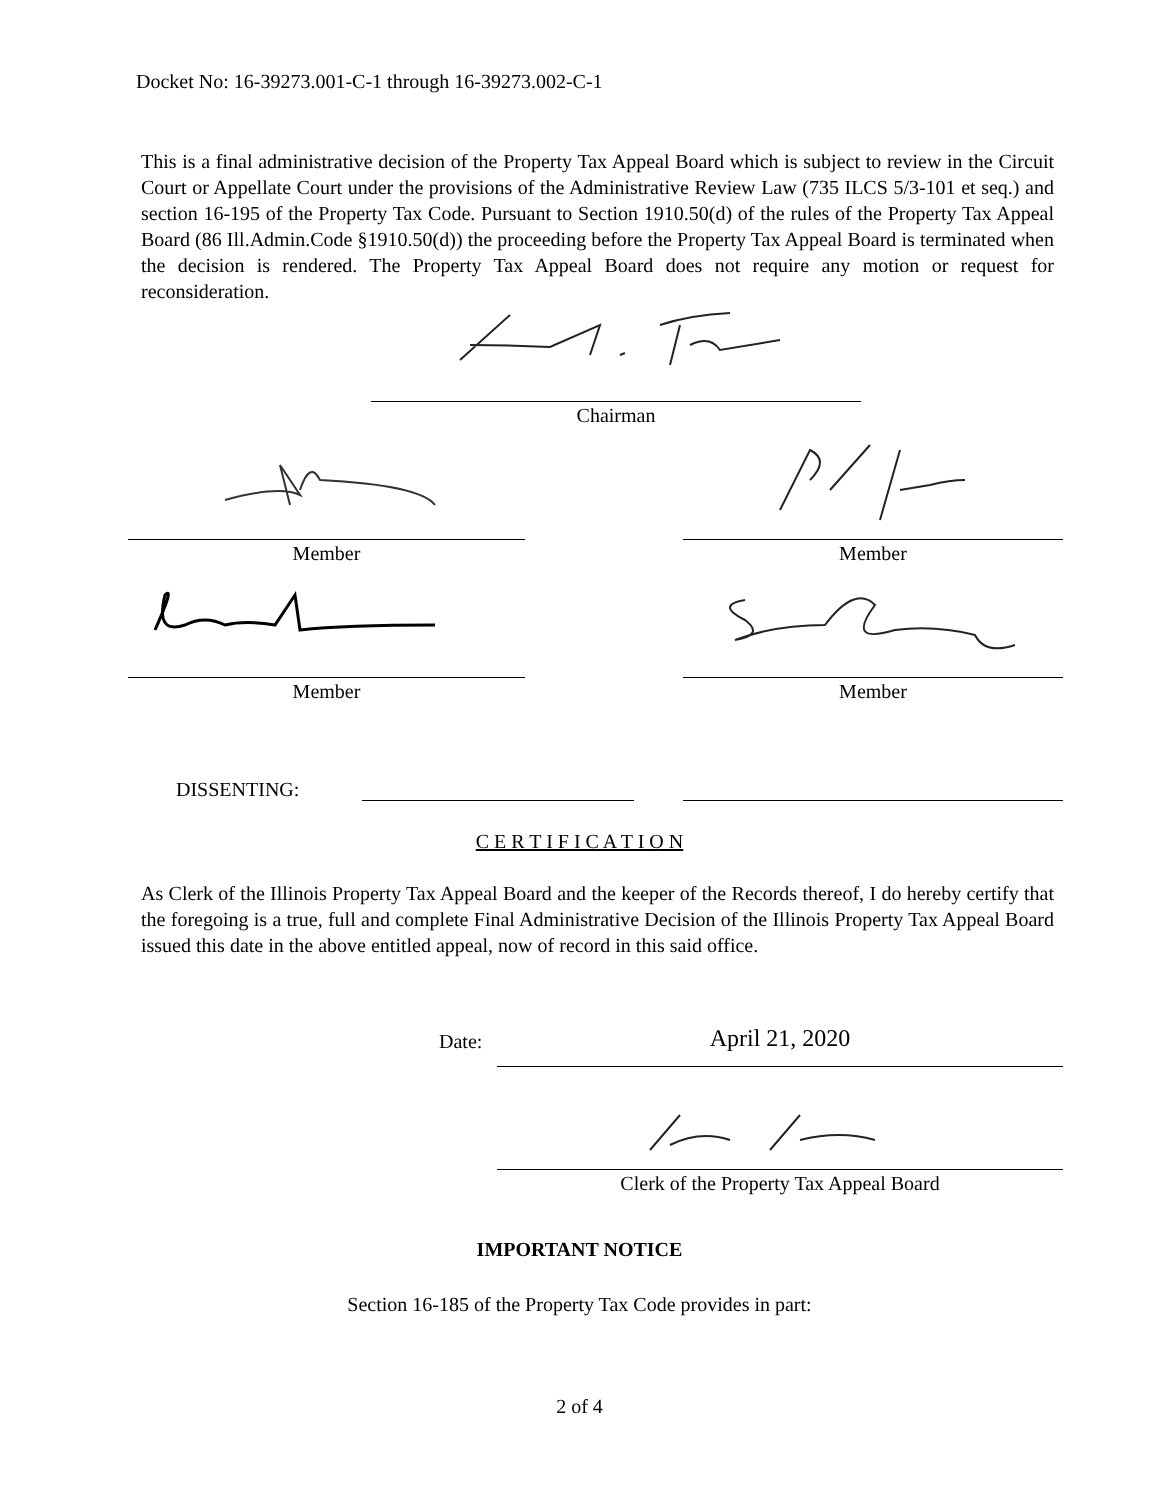Docket No: 16-39273.001-C-1 through 16-39273.002-C-1
This is a final administrative decision of the Property Tax Appeal Board which is subject to review in the Circuit Court or Appellate Court under the provisions of the Administrative Review Law (735 ILCS 5/3-101 et seq.) and section 16-195 of the Property Tax Code. Pursuant to Section 1910.50(d) of the rules of the Property Tax Appeal Board (86 Ill.Admin.Code §1910.50(d)) the proceeding before the Property Tax Appeal Board is terminated when the decision is rendered. The Property Tax Appeal Board does not require any motion or request for reconsideration.
Chairman
Member Member
Member Member
DISSENTING:
C E R T I F I C A T I O N
As Clerk of the Illinois Property Tax Appeal Board and the keeper of the Records thereof, I do hereby certify that the foregoing is a true, full and complete Final Administrative Decision of the Illinois Property Tax Appeal Board issued this date in the above entitled appeal, now of record in this said office.
Date: April 21, 2020
Clerk of the Property Tax Appeal Board
IMPORTANT NOTICE
Section 16-185 of the Property Tax Code provides in part:
2 of 4